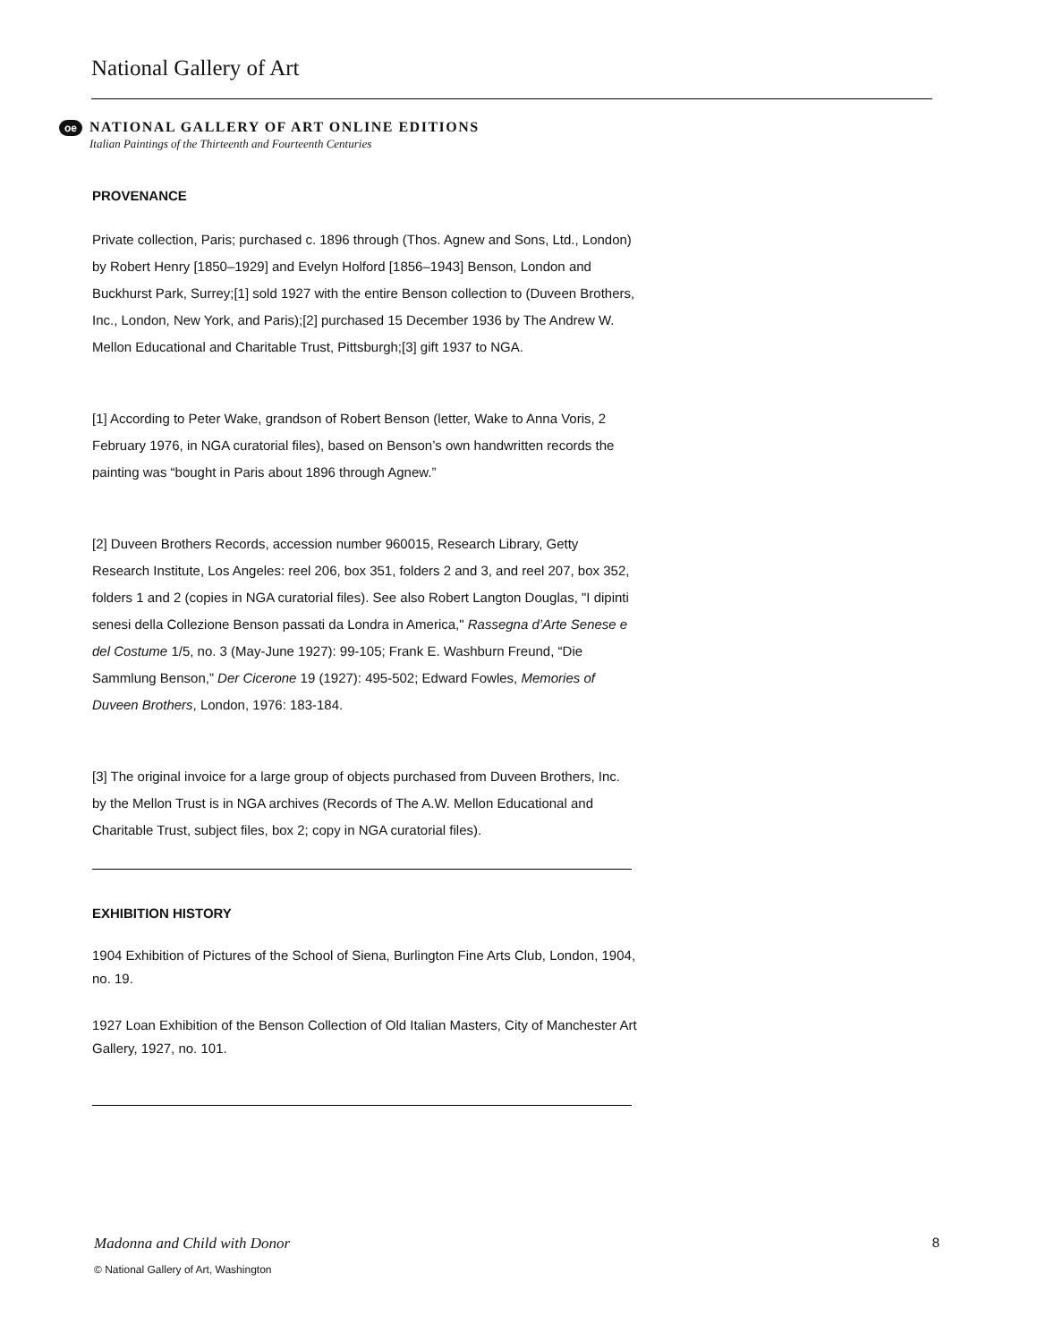National Gallery of Art
oe
NATIONAL GALLERY OF ART ONLINE EDITIONS
Italian Paintings of the Thirteenth and Fourteenth Centuries
PROVENANCE
Private collection, Paris; purchased c. 1896 through (Thos. Agnew and Sons, Ltd., London) by Robert Henry [1850–1929] and Evelyn Holford [1856–1943] Benson, London and Buckhurst Park, Surrey;[1] sold 1927 with the entire Benson collection to (Duveen Brothers, Inc., London, New York, and Paris);[2] purchased 15 December 1936 by The Andrew W. Mellon Educational and Charitable Trust, Pittsburgh;[3] gift 1937 to NGA.
[1] According to Peter Wake, grandson of Robert Benson (letter, Wake to Anna Voris, 2 February 1976, in NGA curatorial files), based on Benson’s own handwritten records the painting was “bought in Paris about 1896 through Agnew.”
[2] Duveen Brothers Records, accession number 960015, Research Library, Getty Research Institute, Los Angeles: reel 206, box 351, folders 2 and 3, and reel 207, box 352, folders 1 and 2 (copies in NGA curatorial files). See also Robert Langton Douglas, "I dipinti senesi della Collezione Benson passati da Londra in America," Rassegna d’Arte Senese e del Costume 1/5, no. 3 (May-June 1927): 99-105; Frank E. Washburn Freund, “Die Sammlung Benson,” Der Cicerone 19 (1927): 495-502; Edward Fowles, Memories of Duveen Brothers, London, 1976: 183-184.
[3] The original invoice for a large group of objects purchased from Duveen Brothers, Inc. by the Mellon Trust is in NGA archives (Records of The A.W. Mellon Educational and Charitable Trust, subject files, box 2; copy in NGA curatorial files).
EXHIBITION HISTORY
1904 Exhibition of Pictures of the School of Siena, Burlington Fine Arts Club, London, 1904, no. 19.
1927 Loan Exhibition of the Benson Collection of Old Italian Masters, City of Manchester Art Gallery, 1927, no. 101.
Madonna and Child with Donor 8
© National Gallery of Art, Washington